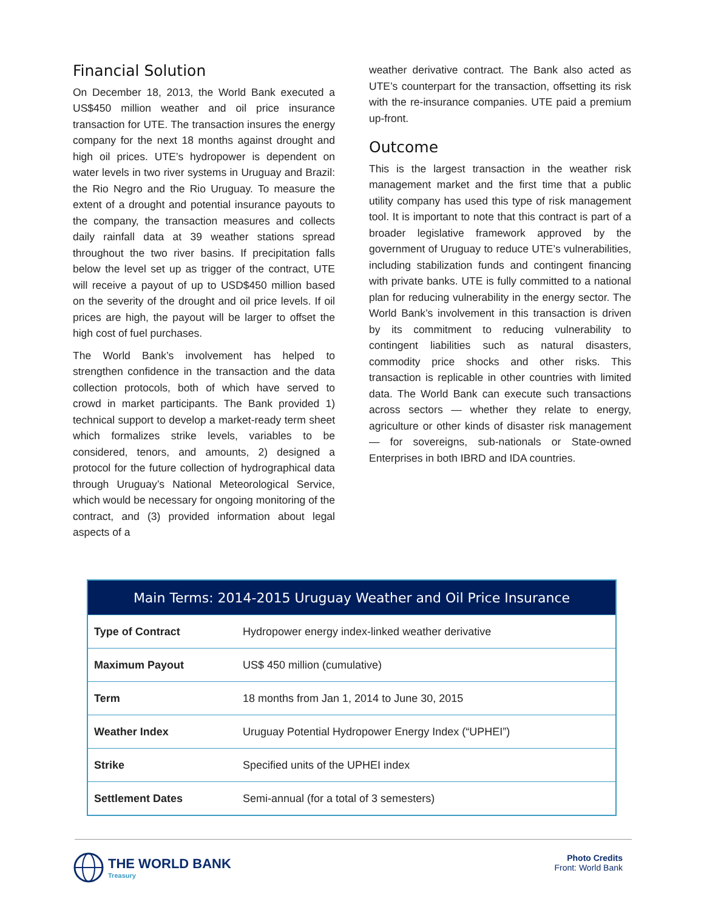Financial Solution
On December 18, 2013, the World Bank executed a US$450 million weather and oil price insurance transaction for UTE. The transaction insures the energy company for the next 18 months against drought and high oil prices. UTE’s hydropower is dependent on water levels in two river systems in Uruguay and Brazil: the Rio Negro and the Rio Uruguay. To measure the extent of a drought and potential insurance payouts to the company, the transaction measures and collects daily rainfall data at 39 weather stations spread throughout the two river basins. If precipitation falls below the level set up as trigger of the contract, UTE will receive a payout of up to USD$450 million based on the severity of the drought and oil price levels. If oil prices are high, the payout will be larger to offset the high cost of fuel purchases.
The World Bank’s involvement has helped to strengthen confidence in the transaction and the data collection protocols, both of which have served to crowd in market participants. The Bank provided 1) technical support to develop a market-ready term sheet which formalizes strike levels, variables to be considered, tenors, and amounts, 2) designed a protocol for the future collection of hydrographical data through Uruguay’s National Meteorological Service, which would be necessary for ongoing monitoring of the contract, and (3) provided information about legal aspects of a
weather derivative contract. The Bank also acted as UTE’s counterpart for the transaction, offsetting its risk with the re-insurance companies. UTE paid a premium up-front.
Outcome
This is the largest transaction in the weather risk management market and the first time that a public utility company has used this type of risk management tool. It is important to note that this contract is part of a broader legislative framework approved by the government of Uruguay to reduce UTE’s vulnerabilities, including stabilization funds and contingent financing with private banks. UTE is fully committed to a national plan for reducing vulnerability in the energy sector. The World Bank’s involvement in this transaction is driven by its commitment to reducing vulnerability to contingent liabilities such as natural disasters, commodity price shocks and other risks. This transaction is replicable in other countries with limited data. The World Bank can execute such transactions across sectors — whether they relate to energy, agriculture or other kinds of disaster risk management— for sovereigns, sub-nationals or State-owned Enterprises in both IBRD and IDA countries.
| Main Terms: 2014-2015 Uruguay Weather and Oil Price Insurance | |
| --- | --- |
| Type of Contract | Hydropower energy index-linked weather derivative |
| Maximum Payout | US$ 450 million (cumulative) |
| Term | 18 months from Jan 1, 2014 to June 30, 2015 |
| Weather Index | Uruguay Potential Hydropower Energy Index (“UPHEI”) |
| Strike | Specified units of the UPHEI index |
| Settlement Dates | Semi-annual (for a total of 3 semesters) |
THE WORLD BANK
Treasury
Photo Credits
Front: World Bank